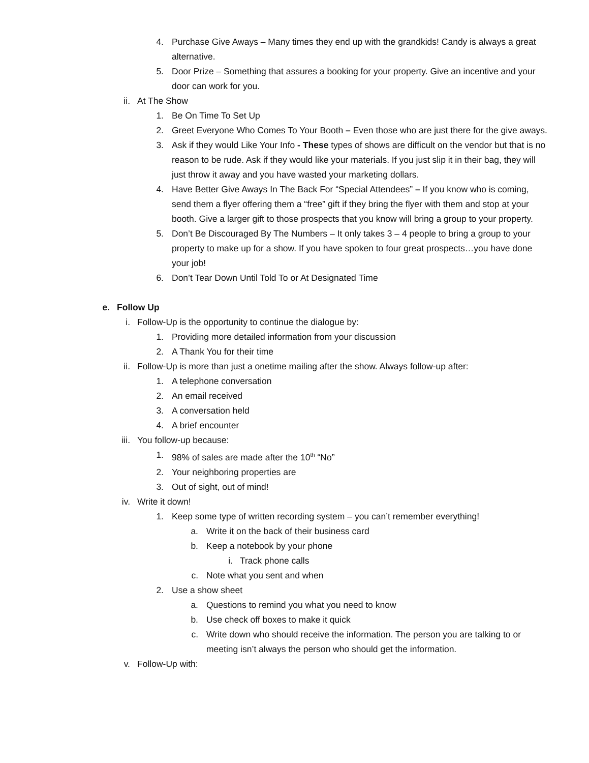4. Purchase Give Aways – Many times they end up with the grandkids! Candy is always a great alternative.
5. Door Prize – Something that assures a booking for your property. Give an incentive and your door can work for you.
ii. At The Show
1. Be On Time To Set Up
2. Greet Everyone Who Comes To Your Booth – Even those who are just there for the give aways.
3. Ask if they would Like Your Info - These types of shows are difficult on the vendor but that is no reason to be rude. Ask if they would like your materials. If you just slip it in their bag, they will just throw it away and you have wasted your marketing dollars.
4. Have Better Give Aways In The Back For “Special Attendees” – If you know who is coming, send them a flyer offering them a “free” gift if they bring the flyer with them and stop at your booth. Give a larger gift to those prospects that you know will bring a group to your property.
5. Don’t Be Discouraged By The Numbers – It only takes 3 – 4 people to bring a group to your property to make up for a show. If you have spoken to four great prospects…you have done your job!
6. Don’t Tear Down Until Told To or At Designated Time
e. Follow Up
i. Follow-Up is the opportunity to continue the dialogue by:
1. Providing more detailed information from your discussion
2. A Thank You for their time
ii. Follow-Up is more than just a onetime mailing after the show. Always follow-up after:
1. A telephone conversation
2. An email received
3. A conversation held
4. A brief encounter
iii. You follow-up because:
1. 98% of sales are made after the 10<sup>th</sup> “No”
2. Your neighboring properties are
3. Out of sight, out of mind!
iv. Write it down!
1. Keep some type of written recording system – you can’t remember everything!
a. Write it on the back of their business card
b. Keep a notebook by your phone
i. Track phone calls
c. Note what you sent and when
2. Use a show sheet
a. Questions to remind you what you need to know
b. Use check off boxes to make it quick
c. Write down who should receive the information. The person you are talking to or meeting isn’t always the person who should get the information.
v. Follow-Up with: